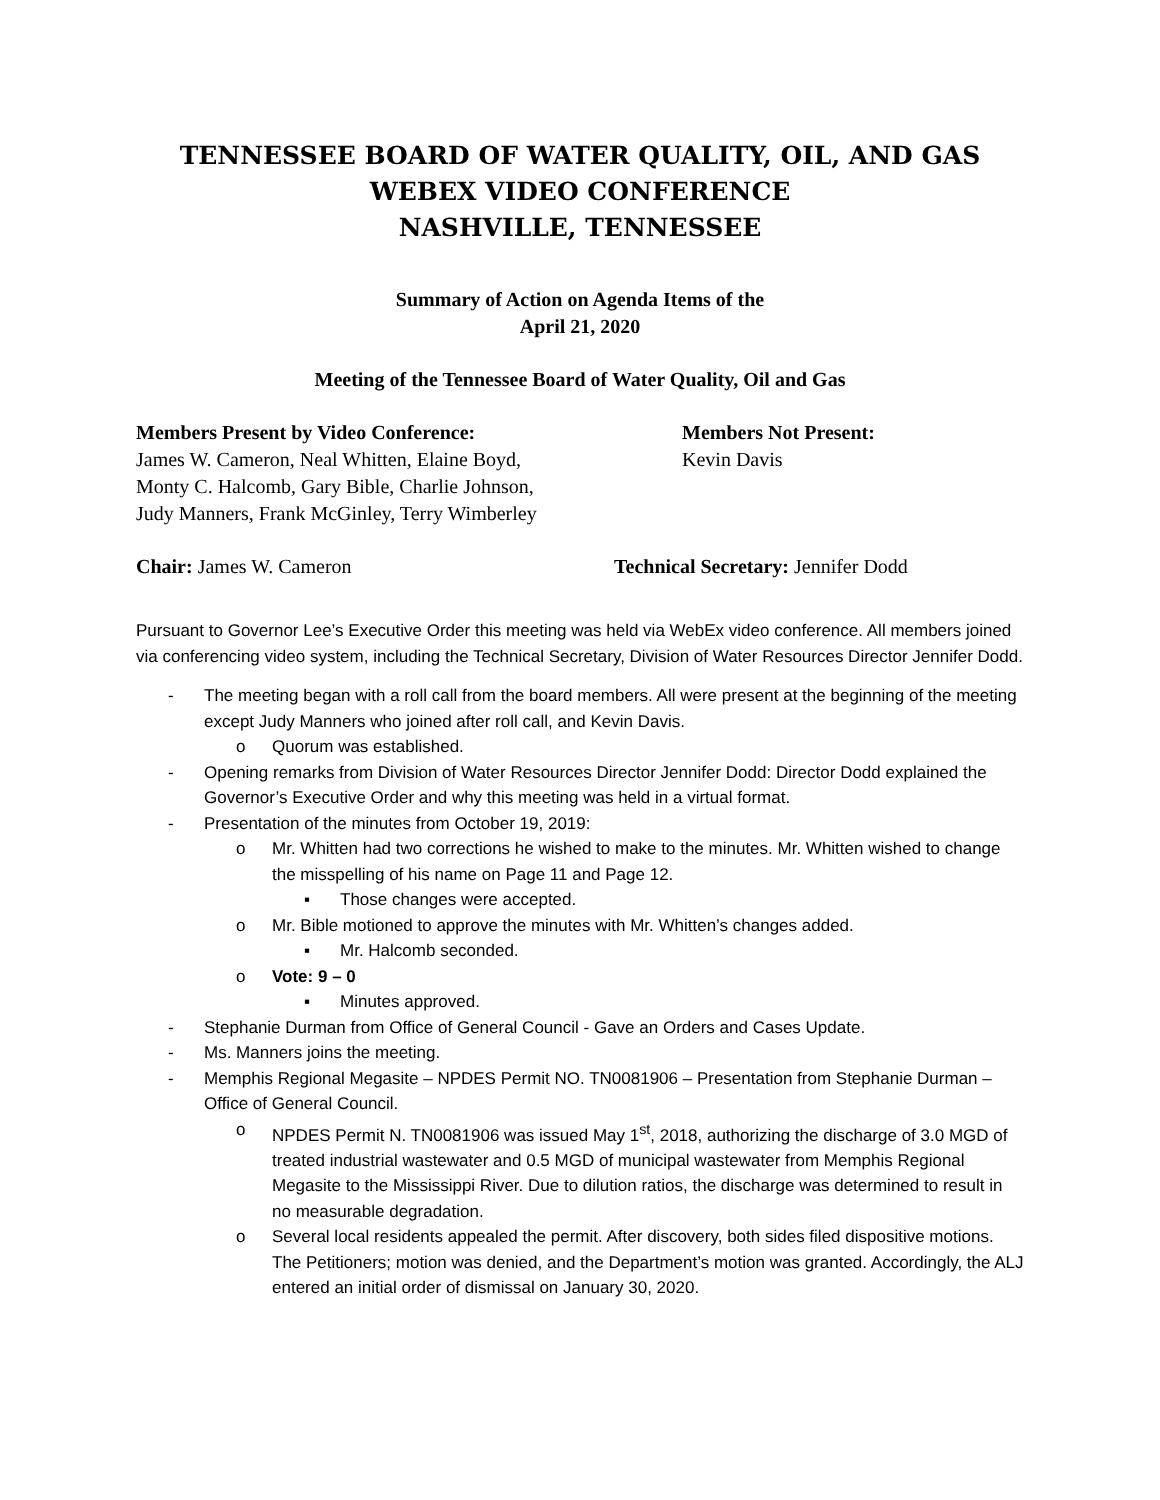TENNESSEE BOARD OF WATER QUALITY, OIL, AND GAS
WEBEX VIDEO CONFERENCE
NASHVILLE, TENNESSEE
Summary of Action on Agenda Items of the
April 21, 2020
Meeting of the Tennessee Board of Water Quality, Oil and Gas
Members Present by Video Conference:
James W. Cameron, Neal Whitten, Elaine Boyd,
Monty C. Halcomb, Gary Bible, Charlie Johnson,
Judy Manners, Frank McGinley, Terry Wimberley
Members Not Present:
Kevin Davis
Chair: James W. Cameron Technical Secretary: Jennifer Dodd
Pursuant to Governor Lee’s Executive Order this meeting was held via WebEx video conference. All members joined via conferencing video system, including the Technical Secretary, Division of Water Resources Director Jennifer Dodd.
- The meeting began with a roll call from the board members. All were present at the beginning of the meeting except Judy Manners who joined after roll call, and Kevin Davis.
o Quorum was established.
- Opening remarks from Division of Water Resources Director Jennifer Dodd: Director Dodd explained the Governor’s Executive Order and why this meeting was held in a virtual format.
- Presentation of the minutes from October 19, 2019:
o Mr. Whitten had two corrections he wished to make to the minutes. Mr. Whitten wished to change the misspelling of his name on Page 11 and Page 12.
▪ Those changes were accepted.
o Mr. Bible motioned to approve the minutes with Mr. Whitten’s changes added.
▪ Mr. Halcomb seconded.
o Vote: 9 – 0
▪ Minutes approved.
- Stephanie Durman from Office of General Council - Gave an Orders and Cases Update.
- Ms. Manners joins the meeting.
- Memphis Regional Megasite – NPDES Permit NO. TN0081906 – Presentation from Stephanie Durman – Office of General Council.
o NPDES Permit N. TN0081906 was issued May 1<sup>st</sup>, 2018, authorizing the discharge of 3.0 MGD of treated industrial wastewater and 0.5 MGD of municipal wastewater from Memphis Regional Megasite to the Mississippi River. Due to dilution ratios, the discharge was determined to result in no measurable degradation.
o Several local residents appealed the permit. After discovery, both sides filed dispositive motions. The Petitioners; motion was denied, and the Department’s motion was granted. Accordingly, the ALJ entered an initial order of dismissal on January 30, 2020.